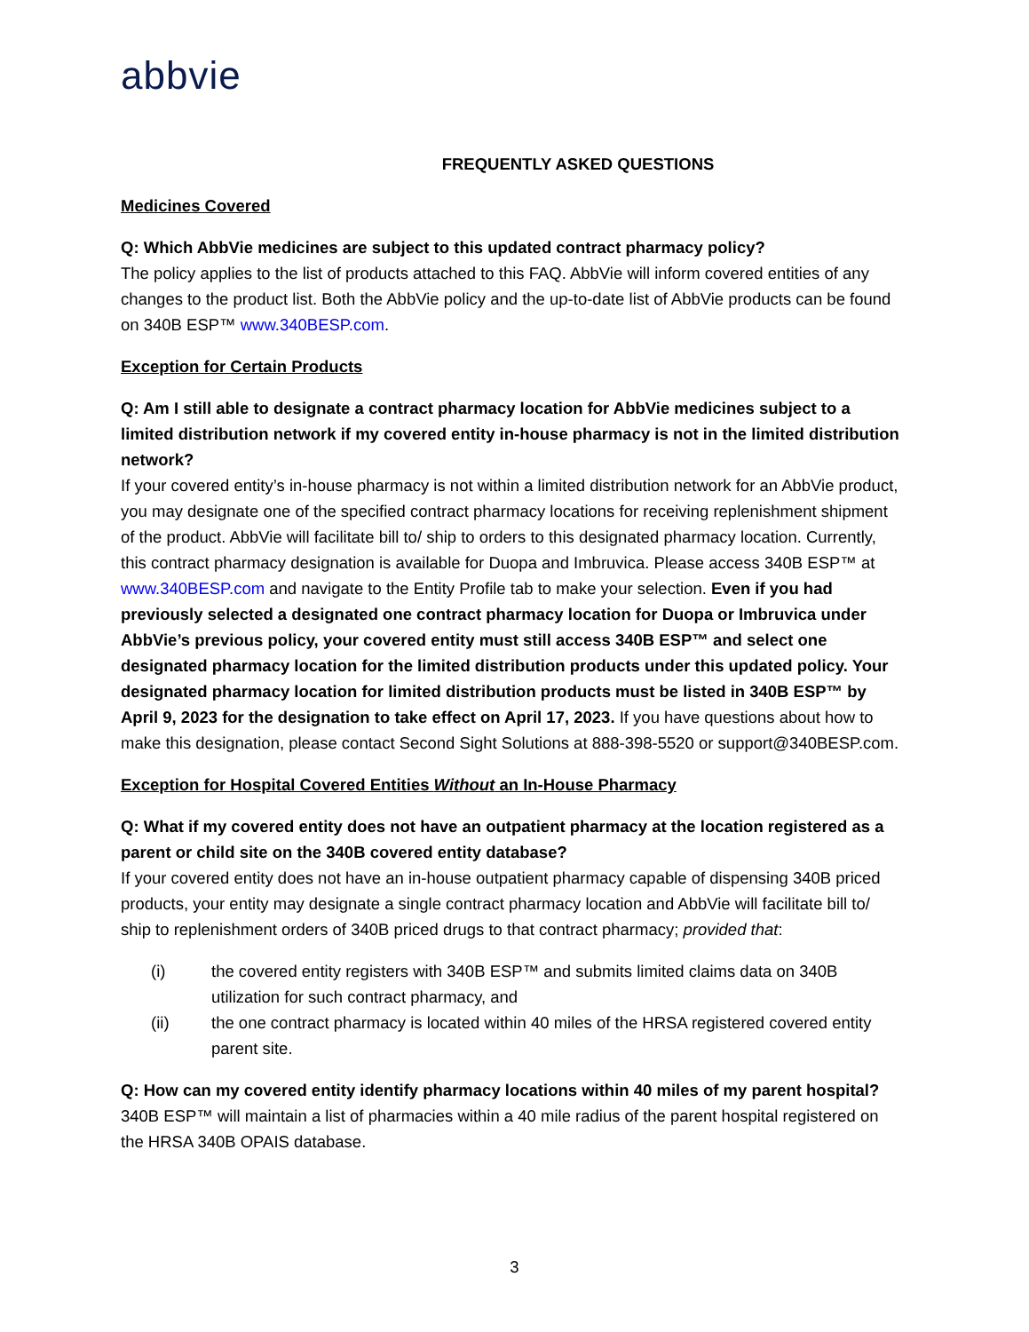abbvie
FREQUENTLY ASKED QUESTIONS
Medicines Covered
Q: Which AbbVie medicines are subject to this updated contract pharmacy policy?
The policy applies to the list of products attached to this FAQ. AbbVie will inform covered entities of any changes to the product list. Both the AbbVie policy and the up-to-date list of AbbVie products can be found on 340B ESP™ www.340BESP.com.
Exception for Certain Products
Q: Am I still able to designate a contract pharmacy location for AbbVie medicines subject to a limited distribution network if my covered entity in-house pharmacy is not in the limited distribution network?
If your covered entity’s in-house pharmacy is not within a limited distribution network for an AbbVie product, you may designate one of the specified contract pharmacy locations for receiving replenishment shipment of the product. AbbVie will facilitate bill to/ ship to orders to this designated pharmacy location. Currently, this contract pharmacy designation is available for Duopa and Imbruvica. Please access 340B ESP™ at www.340BESP.com and navigate to the Entity Profile tab to make your selection. Even if you had previously selected a designated one contract pharmacy location for Duopa or Imbruvica under AbbVie’s previous policy, your covered entity must still access 340B ESP™ and select one designated pharmacy location for the limited distribution products under this updated policy. Your designated pharmacy location for limited distribution products must be listed in 340B ESP™ by April 9, 2023 for the designation to take effect on April 17, 2023. If you have questions about how to make this designation, please contact Second Sight Solutions at 888-398-5520 or support@340BESP.com.
Exception for Hospital Covered Entities Without an In-House Pharmacy
Q: What if my covered entity does not have an outpatient pharmacy at the location registered as a parent or child site on the 340B covered entity database?
If your covered entity does not have an in-house outpatient pharmacy capable of dispensing 340B priced products, your entity may designate a single contract pharmacy location and AbbVie will facilitate bill to/ ship to replenishment orders of 340B priced drugs to that contract pharmacy; provided that:
(i) the covered entity registers with 340B ESP™ and submits limited claims data on 340B utilization for such contract pharmacy, and
(ii) the one contract pharmacy is located within 40 miles of the HRSA registered covered entity parent site.
Q: How can my covered entity identify pharmacy locations within 40 miles of my parent hospital?
340B ESP™ will maintain a list of pharmacies within a 40 mile radius of the parent hospital registered on the HRSA 340B OPAIS database.
3